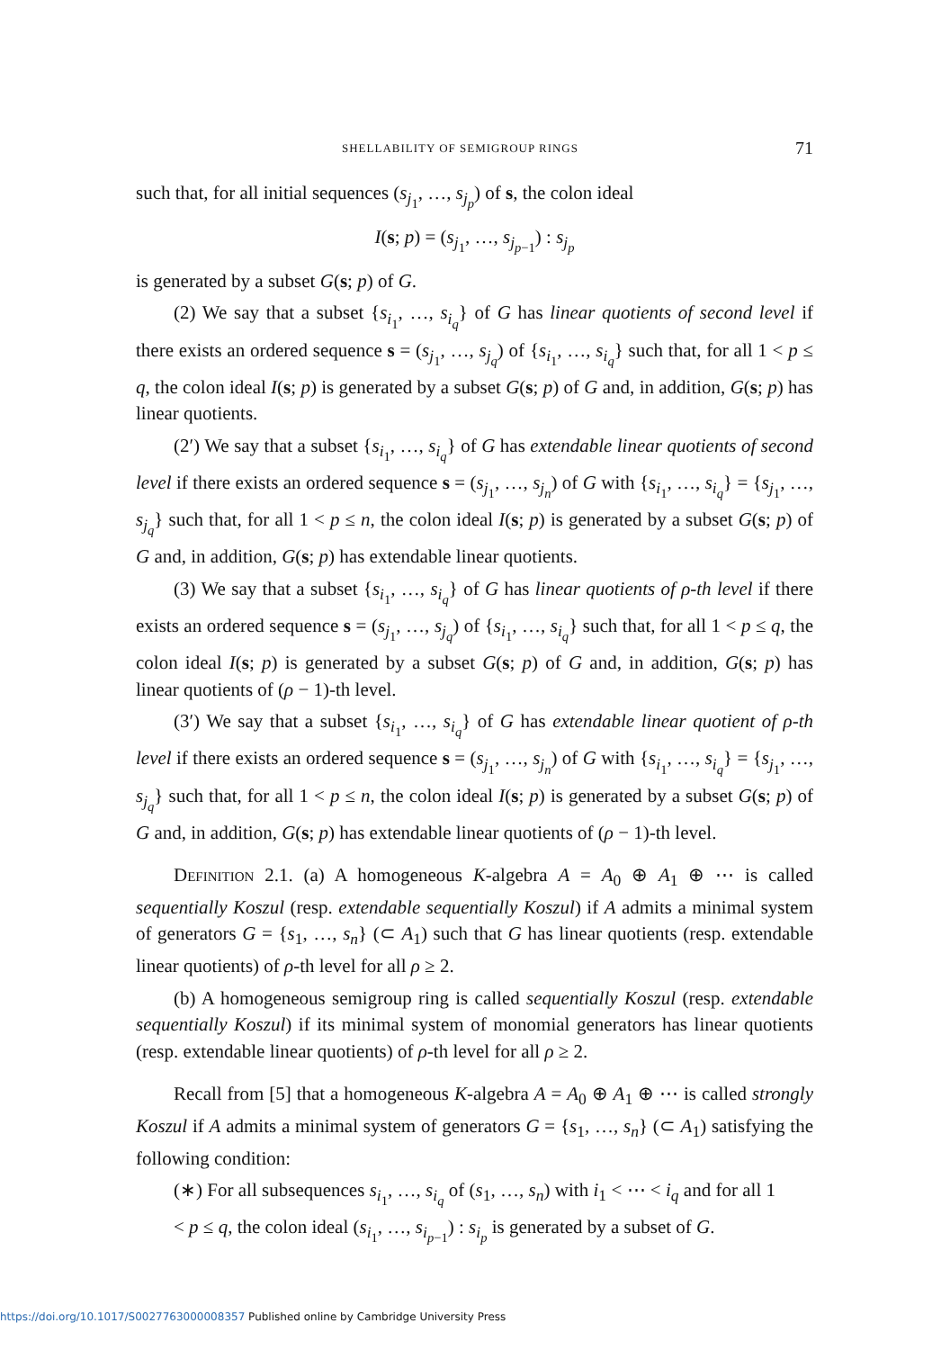SHELLABILITY OF SEMIGROUP RINGS 71
such that, for all initial sequences (s<sub>j<sub>1</sub></sub>, …, s<sub>j<sub>p</sub></sub>) of s, the colon ideal
I(s; p) = (s<sub>j<sub>1</sub></sub>, …, s<sub>j<sub>p−1</sub></sub>) : s<sub>j<sub>p</sub></sub>
is generated by a subset G(s; p) of G.
(2) We say that a subset {s<sub>i<sub>1</sub></sub>, …, s<sub>i<sub>q</sub></sub>} of G has linear quotients of second level if there exists an ordered sequence s = (s<sub>j<sub>1</sub></sub>, …, s<sub>j<sub>q</sub></sub>) of {s<sub>i<sub>1</sub></sub>, …, s<sub>i<sub>q</sub></sub>} such that, for all 1 < p ≤ q, the colon ideal I(s; p) is generated by a subset G(s; p) of G and, in addition, G(s; p) has linear quotients.
(2′) We say that a subset {s<sub>i<sub>1</sub></sub>, …, s<sub>i<sub>q</sub></sub>} of G has extendable linear quotients of second level if there exists an ordered sequence s = (s<sub>j<sub>1</sub></sub>, …, s<sub>j<sub>n</sub></sub>) of G with {s<sub>i<sub>1</sub></sub>, …, s<sub>i<sub>q</sub></sub>} = {s<sub>j<sub>1</sub></sub>, …, s<sub>j<sub>q</sub></sub>} such that, for all 1 < p ≤ n, the colon ideal I(s; p) is generated by a subset G(s; p) of G and, in addition, G(s; p) has extendable linear quotients.
(3) We say that a subset {s<sub>i<sub>1</sub></sub>, …, s<sub>i<sub>q</sub></sub>} of G has linear quotients of ρ-th level if there exists an ordered sequence s = (s<sub>j<sub>1</sub></sub>, …, s<sub>j<sub>q</sub></sub>) of {s<sub>i<sub>1</sub></sub>, …, s<sub>i<sub>q</sub></sub>} such that, for all 1 < p ≤ q, the colon ideal I(s; p) is generated by a subset G(s; p) of G and, in addition, G(s; p) has linear quotients of (ρ − 1)-th level.
(3′) We say that a subset {s<sub>i<sub>1</sub></sub>, …, s<sub>i<sub>q</sub></sub>} of G has extendable linear quotient of ρ-th level if there exists an ordered sequence s = (s<sub>j<sub>1</sub></sub>, …, s<sub>j<sub>n</sub></sub>) of G with {s<sub>i<sub>1</sub></sub>, …, s<sub>i<sub>q</sub></sub>} = {s<sub>j<sub>1</sub></sub>, …, s<sub>j<sub>q</sub></sub>} such that, for all 1 < p ≤ n, the colon ideal I(s; p) is generated by a subset G(s; p) of G and, in addition, G(s; p) has extendable linear quotients of (ρ − 1)-th level.
Definition 2.1. (a) A homogeneous K-algebra A = A<sub>0</sub> ⊕ A<sub>1</sub> ⊕ ⋯ is called sequentially Koszul (resp. extendable sequentially Koszul) if A admits a minimal system of generators G = {s<sub>1</sub>, …, s<sub>n</sub>} (⊂ A<sub>1</sub>) such that G has linear quotients (resp. extendable linear quotients) of ρ-th level for all ρ ≥ 2.
(b) A homogeneous semigroup ring is called sequentially Koszul (resp. extendable sequentially Koszul) if its minimal system of monomial generators has linear quotients (resp. extendable linear quotients) of ρ-th level for all ρ ≥ 2.
Recall from [5] that a homogeneous K-algebra A = A<sub>0</sub> ⊕ A<sub>1</sub> ⊕ ⋯ is called strongly Koszul if A admits a minimal system of generators G = {s<sub>1</sub>, …, s<sub>n</sub>} (⊂ A<sub>1</sub>) satisfying the following condition:
(∗) For all subsequences s<sub>i<sub>1</sub></sub>, …, s<sub>i<sub>q</sub></sub> of (s<sub>1</sub>, …, s<sub>n</sub>) with i<sub>1</sub> < ⋯ < i<sub>q</sub> and for all 1 < p ≤ q, the colon ideal (s<sub>i<sub>1</sub></sub>, …, s<sub>i<sub>p−1</sub></sub>) : s<sub>i<sub>p</sub></sub> is generated by a subset of G.
https://doi.org/10.1017/S0027763000008357 Published online by Cambridge University Press